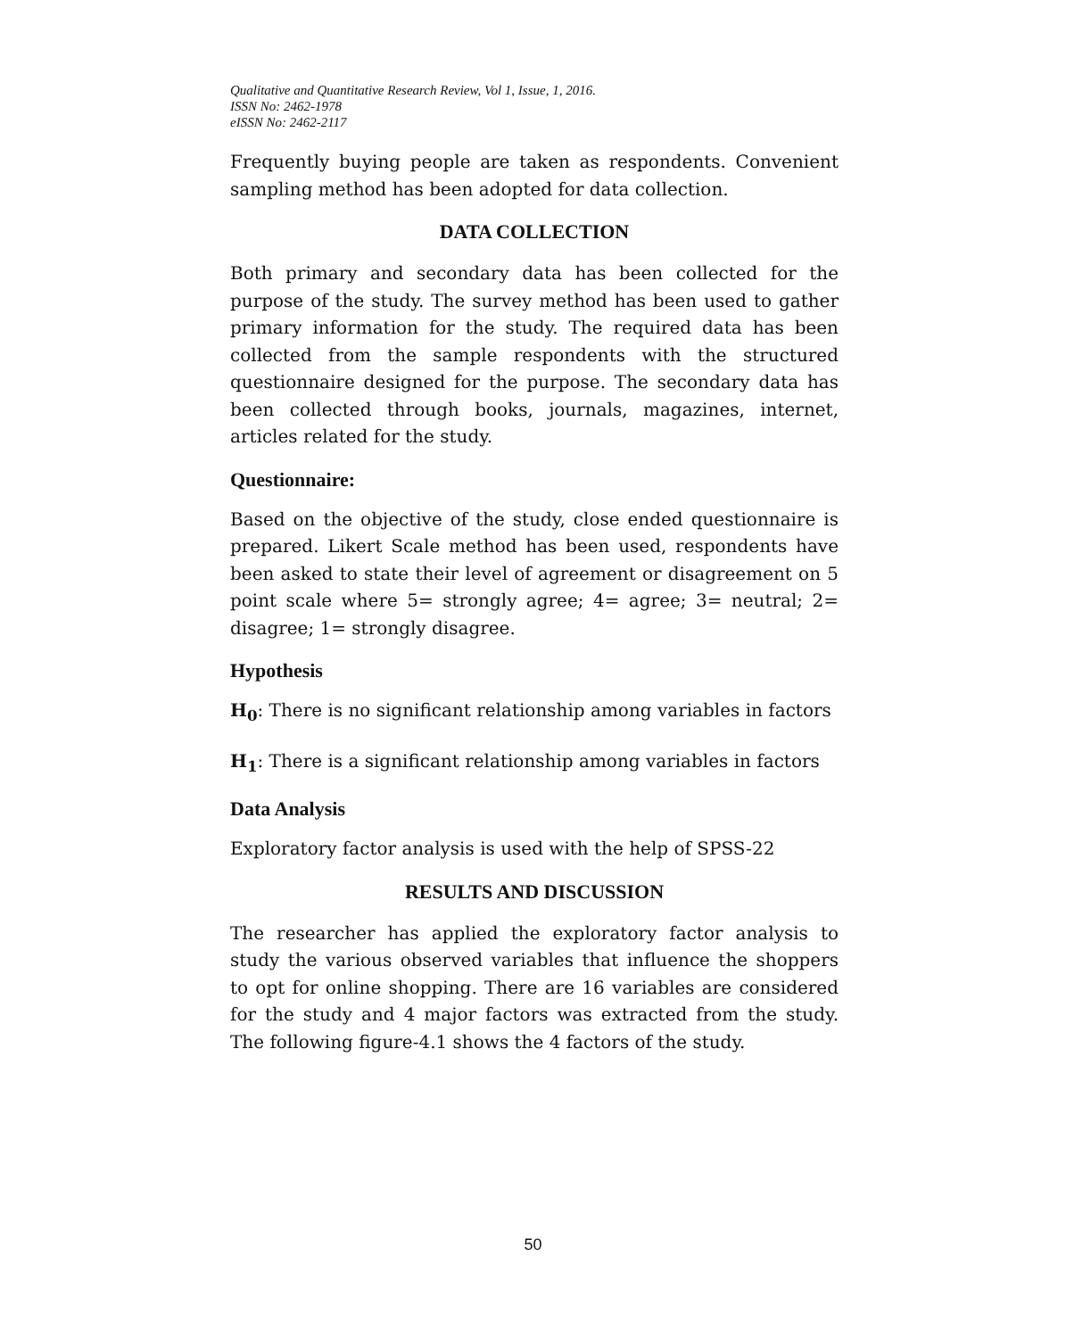Qualitative and Quantitative Research Review, Vol 1, Issue, 1, 2016.
ISSN No: 2462-1978
eISSN No: 2462-2117
Frequently buying people are taken as respondents. Convenient sampling method has been adopted for data collection.
DATA COLLECTION
Both primary and secondary data has been collected for the purpose of the study. The survey method has been used to gather primary information for the study. The required data has been collected from the sample respondents with the structured questionnaire designed for the purpose. The secondary data has been collected through books, journals, magazines, internet, articles related for the study.
Questionnaire:
Based on the objective of the study, close ended questionnaire is prepared. Likert Scale method has been used, respondents have been asked to state their level of agreement or disagreement on 5 point scale where 5= strongly agree; 4= agree; 3= neutral; 2= disagree; 1= strongly disagree.
Hypothesis
H<sub>0</sub>: There is no significant relationship among variables in factors
H<sub>1</sub>: There is a significant relationship among variables in factors
Data Analysis
Exploratory factor analysis is used with the help of SPSS-22
RESULTS AND DISCUSSION
The researcher has applied the exploratory factor analysis to study the various observed variables that influence the shoppers to opt for online shopping. There are 16 variables are considered for the study and 4 major factors was extracted from the study. The following figure-4.1 shows the 4 factors of the study.
50